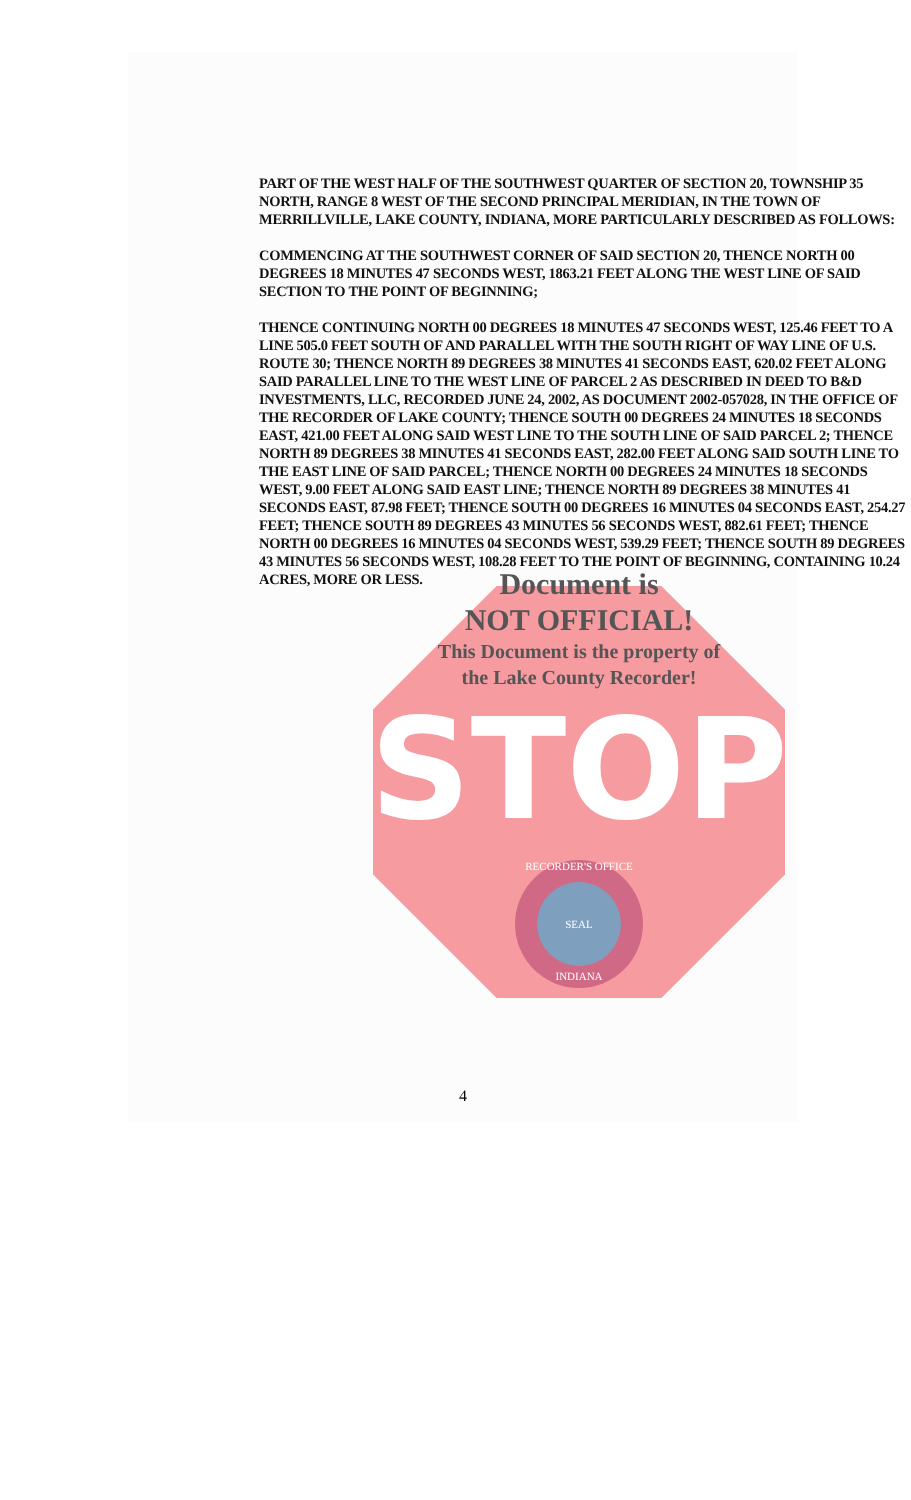PART OF THE WEST HALF OF THE SOUTHWEST QUARTER OF SECTION 20, TOWNSHIP 35 NORTH, RANGE 8 WEST OF THE SECOND PRINCIPAL MERIDIAN, IN THE TOWN OF MERRILLVILLE, LAKE COUNTY, INDIANA, MORE PARTICULARLY DESCRIBED AS FOLLOWS:
COMMENCING AT THE SOUTHWEST CORNER OF SAID SECTION 20, THENCE NORTH 00 DEGREES 18 MINUTES 47 SECONDS WEST, 1863.21 FEET ALONG THE WEST LINE OF SAID SECTION TO THE POINT OF BEGINNING;
THENCE CONTINUING NORTH 00 DEGREES 18 MINUTES 47 SECONDS WEST, 125.46 FEET TO A LINE 505.0 FEET SOUTH OF AND PARALLEL WITH THE SOUTH RIGHT OF WAY LINE OF U.S. ROUTE 30; THENCE NORTH 89 DEGREES 38 MINUTES 41 SECONDS EAST, 620.02 FEET ALONG SAID PARALLEL LINE TO THE WEST LINE OF PARCEL 2 AS DESCRIBED IN DEED TO B&D INVESTMENTS, LLC, RECORDED JUNE 24, 2002, AS DOCUMENT 2002-057028, IN THE OFFICE OF THE RECORDER OF LAKE COUNTY; THENCE SOUTH 00 DEGREES 24 MINUTES 18 SECONDS EAST, 421.00 FEET ALONG SAID WEST LINE TO THE SOUTH LINE OF SAID PARCEL 2; THENCE NORTH 89 DEGREES 38 MINUTES 41 SECONDS EAST, 282.00 FEET ALONG SAID SOUTH LINE TO THE EAST LINE OF SAID PARCEL; THENCE NORTH 00 DEGREES 24 MINUTES 18 SECONDS WEST, 9.00 FEET ALONG SAID EAST LINE; THENCE NORTH 89 DEGREES 38 MINUTES 41 SECONDS EAST, 87.98 FEET; THENCE SOUTH 00 DEGREES 16 MINUTES 04 SECONDS EAST, 254.27 FEET; THENCE SOUTH 89 DEGREES 43 MINUTES 56 SECONDS WEST, 882.61 FEET; THENCE NORTH 00 DEGREES 16 MINUTES 04 SECONDS WEST, 539.29 FEET; THENCE SOUTH 89 DEGREES 43 MINUTES 56 SECONDS WEST, 108.28 FEET TO THE POINT OF BEGINNING, CONTAINING 10.24 ACRES, MORE OR LESS.
Document is
NOT OFFICIAL!
This Document is the property of
the Lake County Recorder!
STOP
RECORDER'S OFFICE
SEAL
INDIANA
4